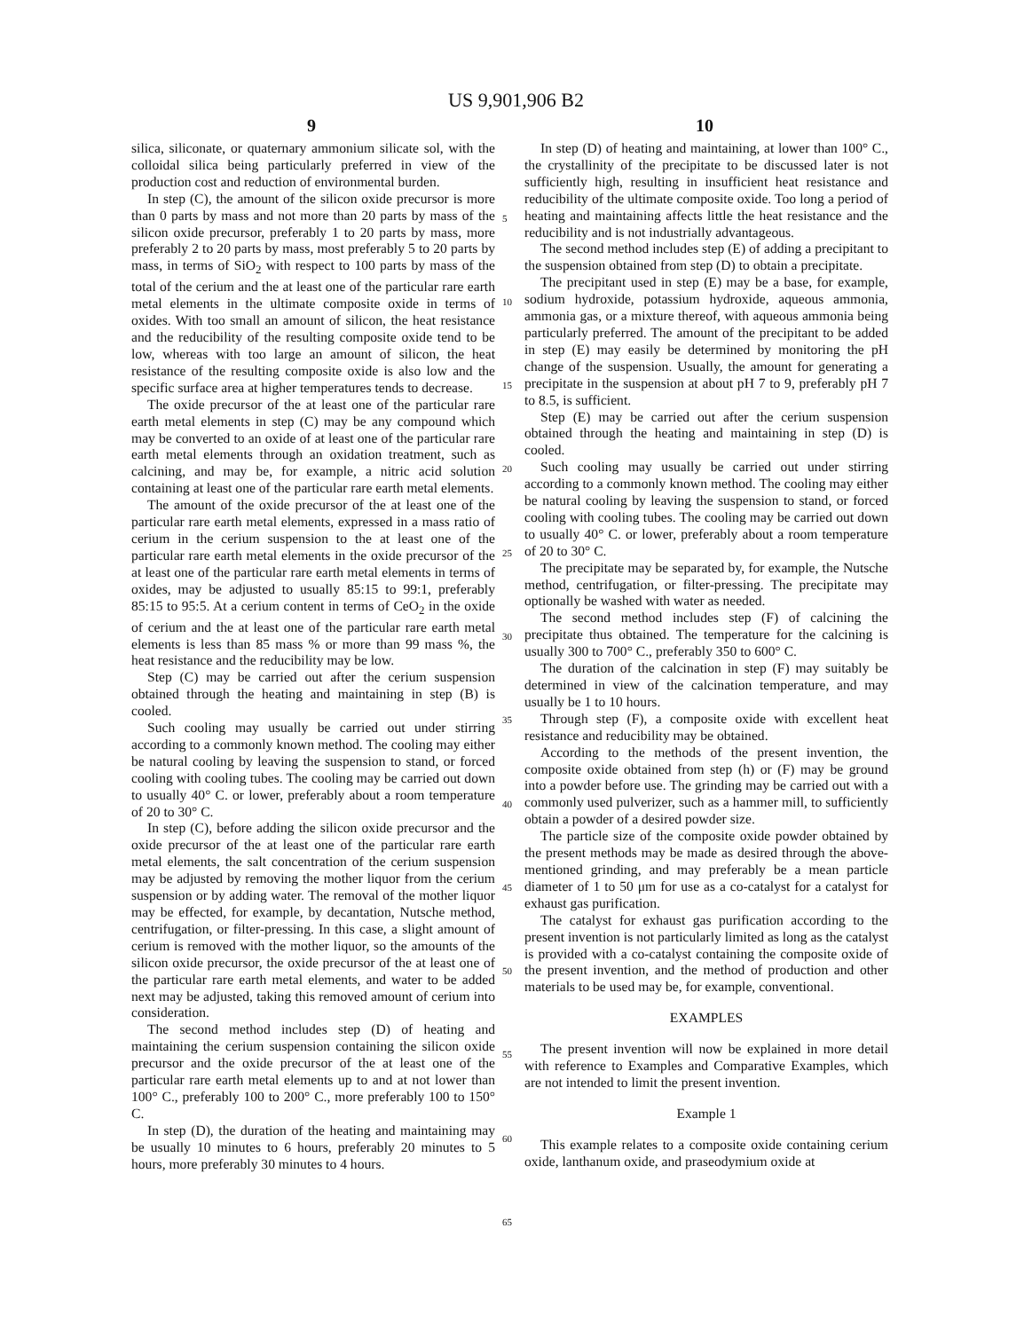US 9,901,906 B2
9 10
silica, siliconate, or quaternary ammonium silicate sol, with the colloidal silica being particularly preferred in view of the production cost and reduction of environmental burden.
In step (C), the amount of the silicon oxide precursor is more than 0 parts by mass and not more than 20 parts by mass of the silicon oxide precursor, preferably 1 to 20 parts by mass, more preferably 2 to 20 parts by mass, most preferably 5 to 20 parts by mass, in terms of SiO<sub>2</sub> with respect to 100 parts by mass of the total of the cerium and the at least one of the particular rare earth metal elements in the ultimate composite oxide in terms of oxides. With too small an amount of silicon, the heat resistance and the reducibility of the resulting composite oxide tend to be low, whereas with too large an amount of silicon, the heat resistance of the resulting composite oxide is also low and the specific surface area at higher temperatures tends to decrease.
The oxide precursor of the at least one of the particular rare earth metal elements in step (C) may be any compound which may be converted to an oxide of at least one of the particular rare earth metal elements through an oxidation treatment, such as calcining, and may be, for example, a nitric acid solution containing at least one of the particular rare earth metal elements.
The amount of the oxide precursor of the at least one of the particular rare earth metal elements, expressed in a mass ratio of cerium in the cerium suspension to the at least one of the particular rare earth metal elements in the oxide precursor of the at least one of the particular rare earth metal elements in terms of oxides, may be adjusted to usually 85:15 to 99:1, preferably 85:15 to 95:5. At a cerium content in terms of CeO<sub>2</sub> in the oxide of cerium and the at least one of the particular rare earth metal elements is less than 85 mass % or more than 99 mass %, the heat resistance and the reducibility may be low.
Step (C) may be carried out after the cerium suspension obtained through the heating and maintaining in step (B) is cooled.
Such cooling may usually be carried out under stirring according to a commonly known method. The cooling may either be natural cooling by leaving the suspension to stand, or forced cooling with cooling tubes. The cooling may be carried out down to usually 40° C. or lower, preferably about a room temperature of 20 to 30° C.
In step (C), before adding the silicon oxide precursor and the oxide precursor of the at least one of the particular rare earth metal elements, the salt concentration of the cerium suspension may be adjusted by removing the mother liquor from the cerium suspension or by adding water. The removal of the mother liquor may be effected, for example, by decantation, Nutsche method, centrifugation, or filter-pressing. In this case, a slight amount of cerium is removed with the mother liquor, so the amounts of the silicon oxide precursor, the oxide precursor of the at least one of the particular rare earth metal elements, and water to be added next may be adjusted, taking this removed amount of cerium into consideration.
The second method includes step (D) of heating and maintaining the cerium suspension containing the silicon oxide precursor and the oxide precursor of the at least one of the particular rare earth metal elements up to and at not lower than 100° C., preferably 100 to 200° C., more preferably 100 to 150° C.
In step (D), the duration of the heating and maintaining may be usually 10 minutes to 6 hours, preferably 20 minutes to 5 hours, more preferably 30 minutes to 4 hours.
5
10
15
20
25
30
35
40
45
50
55
60
65
In step (D) of heating and maintaining, at lower than 100° C., the crystallinity of the precipitate to be discussed later is not sufficiently high, resulting in insufficient heat resistance and reducibility of the ultimate composite oxide. Too long a period of heating and maintaining affects little the heat resistance and the reducibility and is not industrially advantageous.
The second method includes step (E) of adding a precipitant to the suspension obtained from step (D) to obtain a precipitate.
The precipitant used in step (E) may be a base, for example, sodium hydroxide, potassium hydroxide, aqueous ammonia, ammonia gas, or a mixture thereof, with aqueous ammonia being particularly preferred. The amount of the precipitant to be added in step (E) may easily be determined by monitoring the pH change of the suspension. Usually, the amount for generating a precipitate in the suspension at about pH 7 to 9, preferably pH 7 to 8.5, is sufficient.
Step (E) may be carried out after the cerium suspension obtained through the heating and maintaining in step (D) is cooled.
Such cooling may usually be carried out under stirring according to a commonly known method. The cooling may either be natural cooling by leaving the suspension to stand, or forced cooling with cooling tubes. The cooling may be carried out down to usually 40° C. or lower, preferably about a room temperature of 20 to 30° C.
The precipitate may be separated by, for example, the Nutsche method, centrifugation, or filter-pressing. The precipitate may optionally be washed with water as needed.
The second method includes step (F) of calcining the precipitate thus obtained. The temperature for the calcining is usually 300 to 700° C., preferably 350 to 600° C.
The duration of the calcination in step (F) may suitably be determined in view of the calcination temperature, and may usually be 1 to 10 hours.
Through step (F), a composite oxide with excellent heat resistance and reducibility may be obtained.
According to the methods of the present invention, the composite oxide obtained from step (h) or (F) may be ground into a powder before use. The grinding may be carried out with a commonly used pulverizer, such as a hammer mill, to sufficiently obtain a powder of a desired powder size.
The particle size of the composite oxide powder obtained by the present methods may be made as desired through the above-mentioned grinding, and may preferably be a mean particle diameter of 1 to 50 μm for use as a co-catalyst for a catalyst for exhaust gas purification.
The catalyst for exhaust gas purification according to the present invention is not particularly limited as long as the catalyst is provided with a co-catalyst containing the composite oxide of the present invention, and the method of production and other materials to be used may be, for example, conventional.
EXAMPLES
The present invention will now be explained in more detail with reference to Examples and Comparative Examples, which are not intended to limit the present invention.
Example 1
This example relates to a composite oxide containing cerium oxide, lanthanum oxide, and praseodymium oxide at